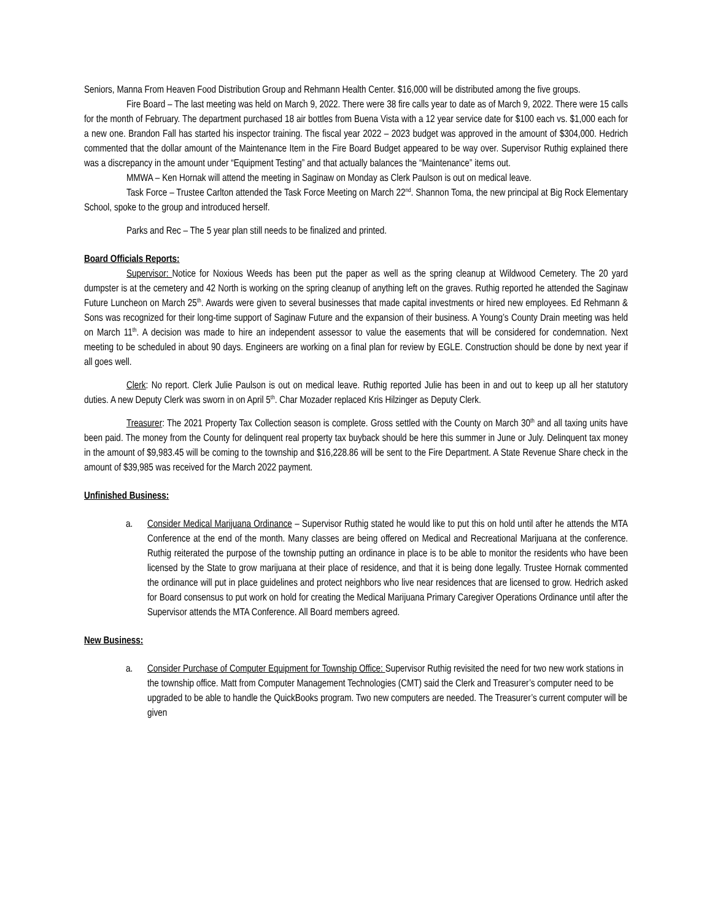Seniors, Manna From Heaven Food Distribution Group and Rehmann Health Center. $16,000 will be distributed among the five groups.
Fire Board – The last meeting was held on March 9, 2022. There were 38 fire calls year to date as of March 9, 2022. There were 15 calls for the month of February. The department purchased 18 air bottles from Buena Vista with a 12 year service date for $100 each vs. $1,000 each for a new one. Brandon Fall has started his inspector training. The fiscal year 2022 – 2023 budget was approved in the amount of $304,000. Hedrich commented that the dollar amount of the Maintenance Item in the Fire Board Budget appeared to be way over. Supervisor Ruthig explained there was a discrepancy in the amount under “Equipment Testing” and that actually balances the “Maintenance” items out.
MMWA – Ken Hornak will attend the meeting in Saginaw on Monday as Clerk Paulson is out on medical leave.
Task Force – Trustee Carlton attended the Task Force Meeting on March 22<sup>nd</sup>. Shannon Toma, the new principal at Big Rock Elementary School, spoke to the group and introduced herself.
Parks and Rec – The 5 year plan still needs to be finalized and printed.
Board Officials Reports:
Supervisor: Notice for Noxious Weeds has been put the paper as well as the spring cleanup at Wildwood Cemetery. The 20 yard dumpster is at the cemetery and 42 North is working on the spring cleanup of anything left on the graves. Ruthig reported he attended the Saginaw Future Luncheon on March 25<sup>th</sup>. Awards were given to several businesses that made capital investments or hired new employees. Ed Rehmann & Sons was recognized for their long-time support of Saginaw Future and the expansion of their business. A Young’s County Drain meeting was held on March 11<sup>th</sup>. A decision was made to hire an independent assessor to value the easements that will be considered for condemnation. Next meeting to be scheduled in about 90 days. Engineers are working on a final plan for review by EGLE. Construction should be done by next year if all goes well.
Clerk: No report. Clerk Julie Paulson is out on medical leave. Ruthig reported Julie has been in and out to keep up all her statutory duties. A new Deputy Clerk was sworn in on April 5<sup>th</sup>. Char Mozader replaced Kris Hilzinger as Deputy Clerk.
Treasurer: The 2021 Property Tax Collection season is complete. Gross settled with the County on March 30<sup>th</sup> and all taxing units have been paid. The money from the County for delinquent real property tax buyback should be here this summer in June or July. Delinquent tax money in the amount of $9,983.45 will be coming to the township and $16,228.86 will be sent to the Fire Department. A State Revenue Share check in the amount of $39,985 was received for the March 2022 payment.
Unfinished Business:
a. Consider Medical Marijuana Ordinance – Supervisor Ruthig stated he would like to put this on hold until after he attends the MTA Conference at the end of the month. Many classes are being offered on Medical and Recreational Marijuana at the conference. Ruthig reiterated the purpose of the township putting an ordinance in place is to be able to monitor the residents who have been licensed by the State to grow marijuana at their place of residence, and that it is being done legally. Trustee Hornak commented the ordinance will put in place guidelines and protect neighbors who live near residences that are licensed to grow. Hedrich asked for Board consensus to put work on hold for creating the Medical Marijuana Primary Caregiver Operations Ordinance until after the Supervisor attends the MTA Conference. All Board members agreed.
New Business:
a. Consider Purchase of Computer Equipment for Township Office: Supervisor Ruthig revisited the need for two new work stations in the township office. Matt from Computer Management Technologies (CMT) said the Clerk and Treasurer’s computer need to be upgraded to be able to handle the QuickBooks program. Two new computers are needed. The Treasurer’s current computer will be given